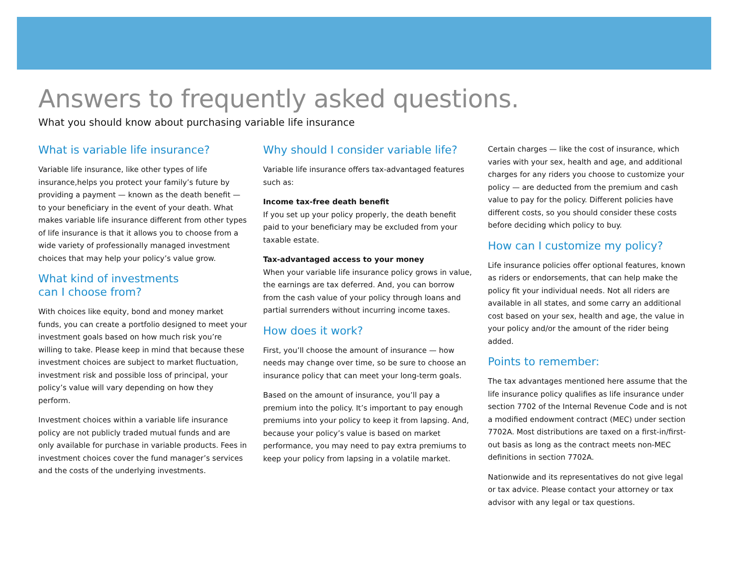Answers to frequently asked questions.
What you should know about purchasing variable life insurance
What is variable life insurance?
Variable life insurance, like other types of life insurance,helps you protect your family’s future by providing a payment — known as the death benefit — to your beneficiary in the event of your death. What makes variable life insurance different from other types of life insurance is that it allows you to choose from a wide variety of professionally managed investment choices that may help your policy’s value grow.
What kind of investments
can I choose from?
With choices like equity, bond and money market funds, you can create a portfolio designed to meet your investment goals based on how much risk you’re willing to take. Please keep in mind that because these investment choices are subject to market fluctuation, investment risk and possible loss of principal, your policy’s value will vary depending on how they perform.
Investment choices within a variable life insurance policy are not publicly traded mutual funds and are only available for purchase in variable products. Fees in investment choices cover the fund manager’s services and the costs of the underlying investments.
Why should I consider variable life?
Variable life insurance offers tax-advantaged features such as:
Income tax-free death benefit
If you set up your policy properly, the death benefit paid to your beneficiary may be excluded from your taxable estate.
Tax-advantaged access to your money
When your variable life insurance policy grows in value, the earnings are tax deferred. And, you can borrow from the cash value of your policy through loans and partial surrenders without incurring income taxes.
How does it work?
First, you’ll choose the amount of insurance — how needs may change over time, so be sure to choose an insurance policy that can meet your long-term goals.
Based on the amount of insurance, you’ll pay a premium into the policy. It’s important to pay enough premiums into your policy to keep it from lapsing. And, because your policy’s value is based on market performance, you may need to pay extra premiums to keep your policy from lapsing in a volatile market.
Certain charges — like the cost of insurance, which varies with your sex, health and age, and additional charges for any riders you choose to customize your policy — are deducted from the premium and cash value to pay for the policy. Different policies have different costs, so you should consider these costs before deciding which policy to buy.
How can I customize my policy?
Life insurance policies offer optional features, known as riders or endorsements, that can help make the policy fit your individual needs. Not all riders are available in all states, and some carry an additional cost based on your sex, health and age, the value in your policy and/or the amount of the rider being added.
Points to remember:
The tax advantages mentioned here assume that the life insurance policy qualifies as life insurance under section 7702 of the Internal Revenue Code and is not a modified endowment contract (MEC) under section 7702A. Most distributions are taxed on a first-in/first-out basis as long as the contract meets non-MEC definitions in section 7702A.
Nationwide and its representatives do not give legal or tax advice. Please contact your attorney or tax advisor with any legal or tax questions.